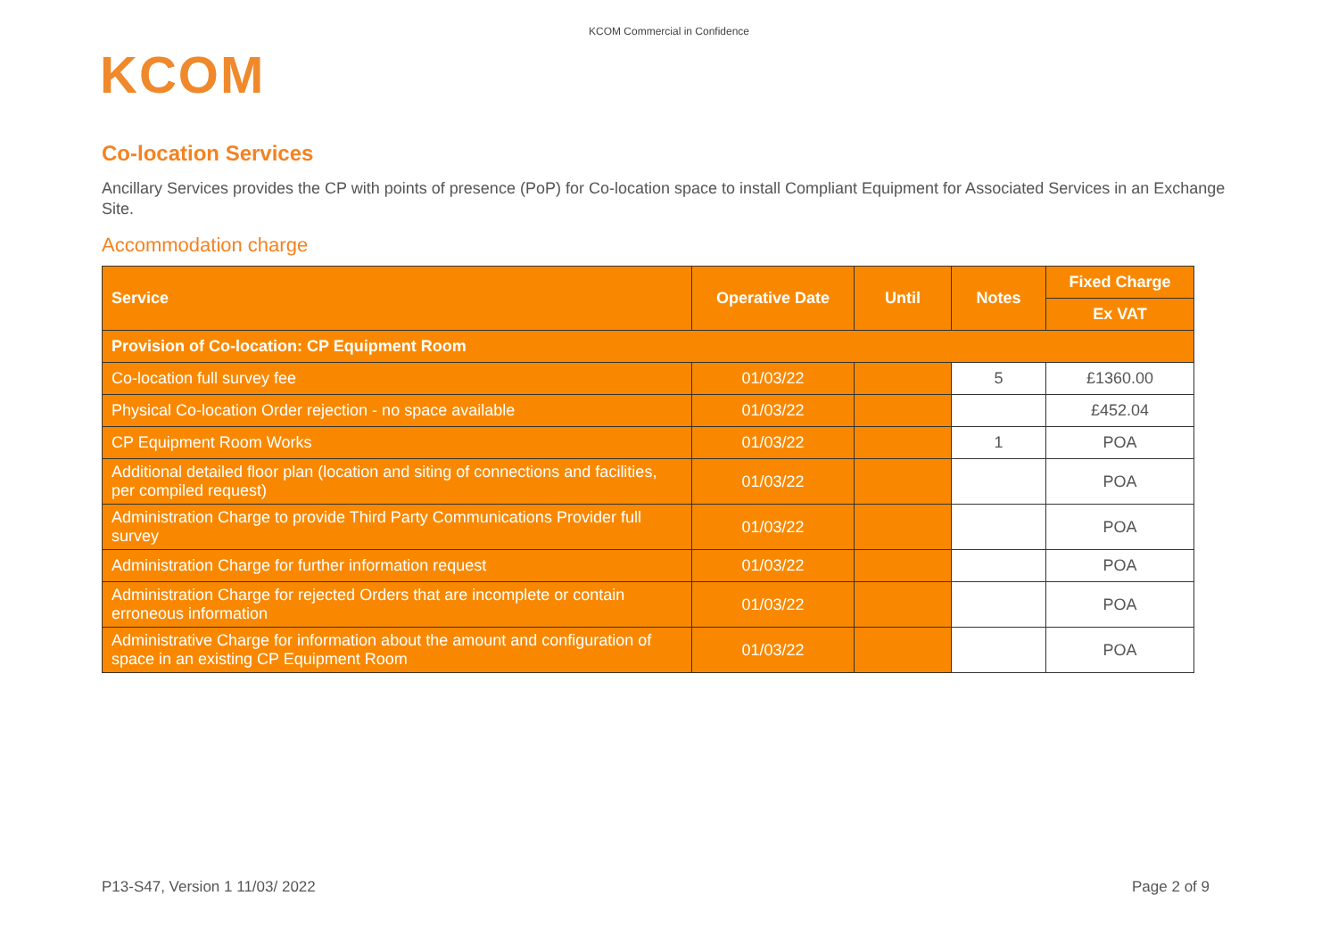KCOM Commercial in Confidence
KCOM
Co-location Services
Ancillary Services provides the CP with points of presence (PoP) for Co-location space to install Compliant Equipment for Associated Services in an Exchange Site.
Accommodation charge
| Service | Operative Date | Until | Notes | Fixed Charge |
| --- | --- | --- | --- | --- |
| | | | | Ex VAT |
| Provision of Co-location: CP Equipment Room | | | | |
| Co-location full survey fee | 01/03/22 | | 5 | £1360.00 |
| Physical Co-location Order rejection - no space available | 01/03/22 | | | £452.04 |
| CP Equipment Room Works | 01/03/22 | | 1 | POA |
| Additional detailed floor plan (location and siting of connections and facilities, per compiled request) | 01/03/22 | | | POA |
| Administration Charge to provide Third Party Communications Provider full survey | 01/03/22 | | | POA |
| Administration Charge for further information request | 01/03/22 | | | POA |
| Administration Charge for rejected Orders that are incomplete or contain erroneous information | 01/03/22 | | | POA |
| Administrative Charge for information about the amount and configuration of space in an existing CP Equipment Room | 01/03/22 | | | POA |
P13-S47, Version 1 11/03/ 2022 Page 2 of 9